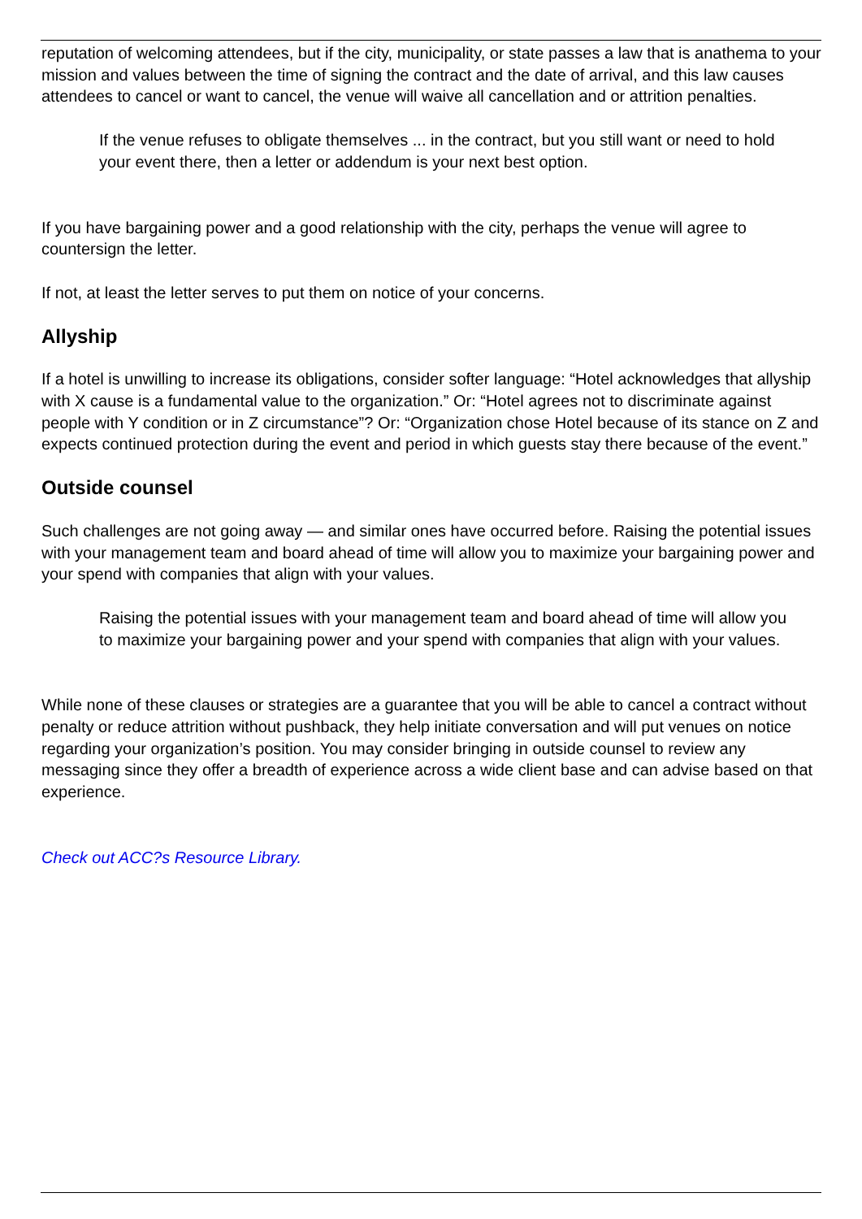reputation of welcoming attendees, but if the city, municipality, or state passes a law that is anathema to your mission and values between the time of signing the contract and the date of arrival, and this law causes attendees to cancel or want to cancel, the venue will waive all cancellation and or attrition penalties.
If the venue refuses to obligate themselves ... in the contract, but you still want or need to hold your event there, then a letter or addendum is your next best option.
If you have bargaining power and a good relationship with the city, perhaps the venue will agree to countersign the letter.
If not, at least the letter serves to put them on notice of your concerns.
Allyship
If a hotel is unwilling to increase its obligations, consider softer language: “Hotel acknowledges that allyship with X cause is a fundamental value to the organization.” Or: “Hotel agrees not to discriminate against people with Y condition or in Z circumstance”? Or: “Organization chose Hotel because of its stance on Z and expects continued protection during the event and period in which guests stay there because of the event.”
Outside counsel
Such challenges are not going away — and similar ones have occurred before. Raising the potential issues with your management team and board ahead of time will allow you to maximize your bargaining power and your spend with companies that align with your values.
Raising the potential issues with your management team and board ahead of time will allow you to maximize your bargaining power and your spend with companies that align with your values.
While none of these clauses or strategies are a guarantee that you will be able to cancel a contract without penalty or reduce attrition without pushback, they help initiate conversation and will put venues on notice regarding your organization’s position. You may consider bringing in outside counsel to review any messaging since they offer a breadth of experience across a wide client base and can advise based on that experience.
Check out ACC?s Resource Library.